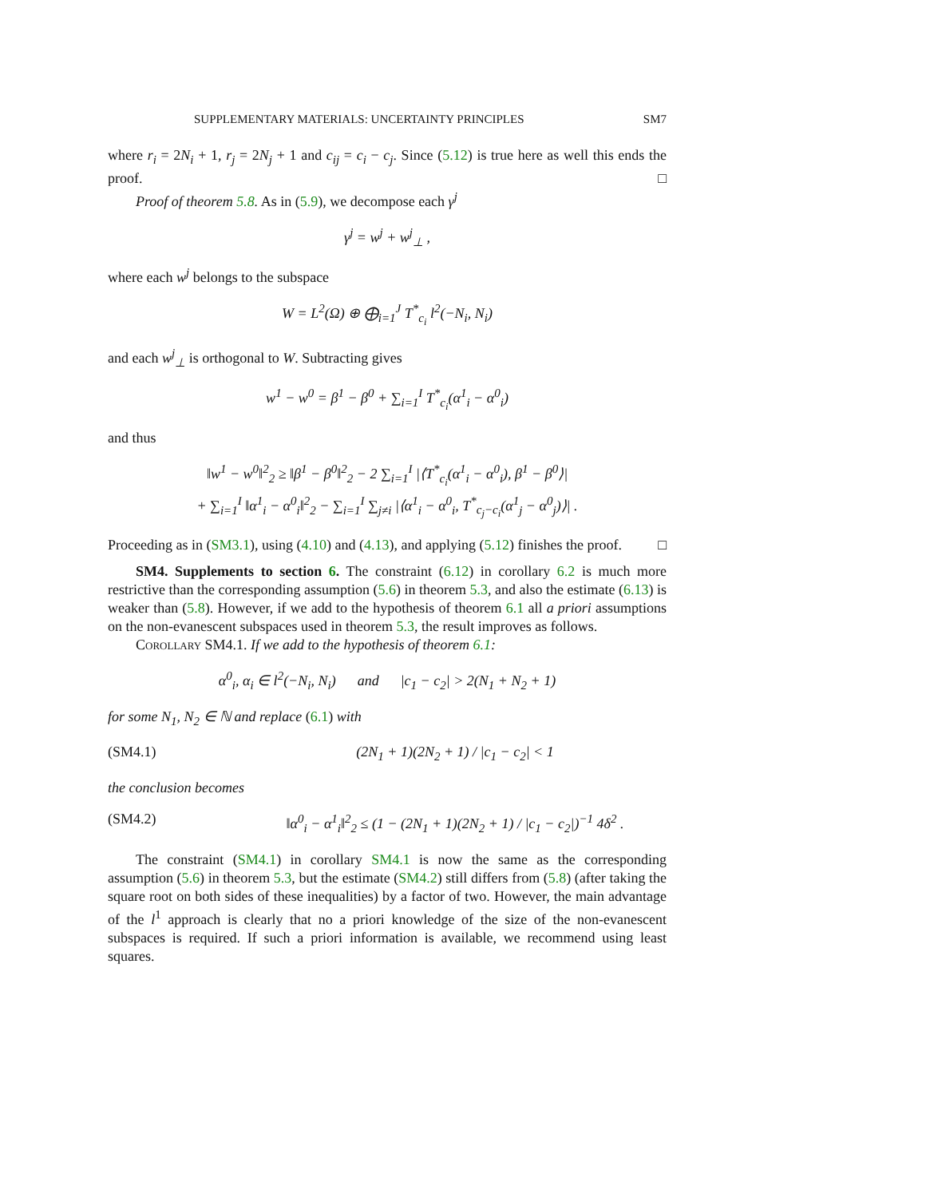SUPPLEMENTARY MATERIALS: UNCERTAINTY PRINCIPLES SM7
where r<sub>i</sub> = 2N<sub>i</sub> + 1, r<sub>j</sub> = 2N<sub>j</sub> + 1 and c<sub>ij</sub> = c<sub>i</sub> − c<sub>j</sub>. Since (5.12) is true here as well this ends the proof. □
Proof of theorem 5.8. As in (5.9), we decompose each γ<sup>j</sup>
γ<sup>j</sup> = w<sup>j</sup> + w<sup>j</sup><sub>⊥</sub> ,
where each w<sup>j</sup> belongs to the subspace
W = L<sup>2</sup>(Ω) ⊕ ⨁<sub>i=1</sub><sup>J</sup> T<sup>*</sup><sub>c<sub>i</sub></sub> l<sup>2</sup>(−N<sub>i</sub>, N<sub>i</sub>)
and each w<sup>j</sup><sub>⊥</sub> is orthogonal to W. Subtracting gives
w<sup>1</sup> − w<sup>0</sup> = β<sup>1</sup> − β<sup>0</sup> + ∑<sub>i=1</sub><sup>I</sup> T<sup>*</sup><sub>c<sub>i</sub></sub>(α<sup>1</sup><sub>i</sub> − α<sup>0</sup><sub>i</sub>)
and thus
‖w<sup>1</sup> − w<sup>0</sup>‖<sup>2</sup><sub>2</sub> ≥ ‖β<sup>1</sup> − β<sup>0</sup>‖<sup>2</sup><sub>2</sub> − 2 ∑<sub>i=1</sub><sup>I</sup> |⟨T<sup>*</sup><sub>c<sub>i</sub></sub>(α<sup>1</sup><sub>i</sub> − α<sup>0</sup><sub>i</sub>), β<sup>1</sup> − β<sup>0</sup>⟩|
+ ∑<sub>i=1</sub><sup>I</sup> ‖α<sup>1</sup><sub>i</sub> − α<sup>0</sup><sub>i</sub>‖<sup>2</sup><sub>2</sub> − ∑<sub>i=1</sub><sup>I</sup> ∑<sub>j≠i</sub> |⟨α<sup>1</sup><sub>i</sub> − α<sup>0</sup><sub>i</sub>, T<sup>*</sup><sub>c<sub>j</sub>−c<sub>i</sub></sub>(α<sup>1</sup><sub>j</sub> − α<sup>0</sup><sub>j</sub>)⟩| .
Proceeding as in (SM3.1), using (4.10) and (4.13), and applying (5.12) finishes the proof. □
SM4. Supplements to section 6. The constraint (6.12) in corollary 6.2 is much more restrictive than the corresponding assumption (5.6) in theorem 5.3, and also the estimate (6.13) is weaker than (5.8). However, if we add to the hypothesis of theorem 6.1 all a priori assumptions on the non-evanescent subspaces used in theorem 5.3, the result improves as follows.
Corollary SM4.1. If we add to the hypothesis of theorem 6.1:
α<sup>0</sup><sub>i</sub>, α<sub>i</sub> ∈ l<sup>2</sup>(−N<sub>i</sub>, N<sub>i</sub>) and |c<sub>1</sub> − c<sub>2</sub>| > 2(N<sub>1</sub> + N<sub>2</sub> + 1)
for some N<sub>1</sub>, N<sub>2</sub> ∈ ℕ and replace (6.1) with
(SM4.1) (2N<sub>1</sub> + 1)(2N<sub>2</sub> + 1) / |c<sub>1</sub> − c<sub>2</sub>| < 1
the conclusion becomes
(SM4.2) ‖α<sup>0</sup><sub>i</sub> − α<sup>1</sup><sub>i</sub>‖<sup>2</sup><sub>2</sub> ≤ (1 − (2N<sub>1</sub> + 1)(2N<sub>2</sub> + 1) / |c<sub>1</sub> − c<sub>2</sub>|)<sup>−1</sup> 4δ<sup>2</sup> .
The constraint (SM4.1) in corollary SM4.1 is now the same as the corresponding assumption (5.6) in theorem 5.3, but the estimate (SM4.2) still differs from (5.8) (after taking the square root on both sides of these inequalities) by a factor of two. However, the main advantage of the l<sup>1</sup> approach is clearly that no a priori knowledge of the size of the non-evanescent subspaces is required. If such a priori information is available, we recommend using least squares.